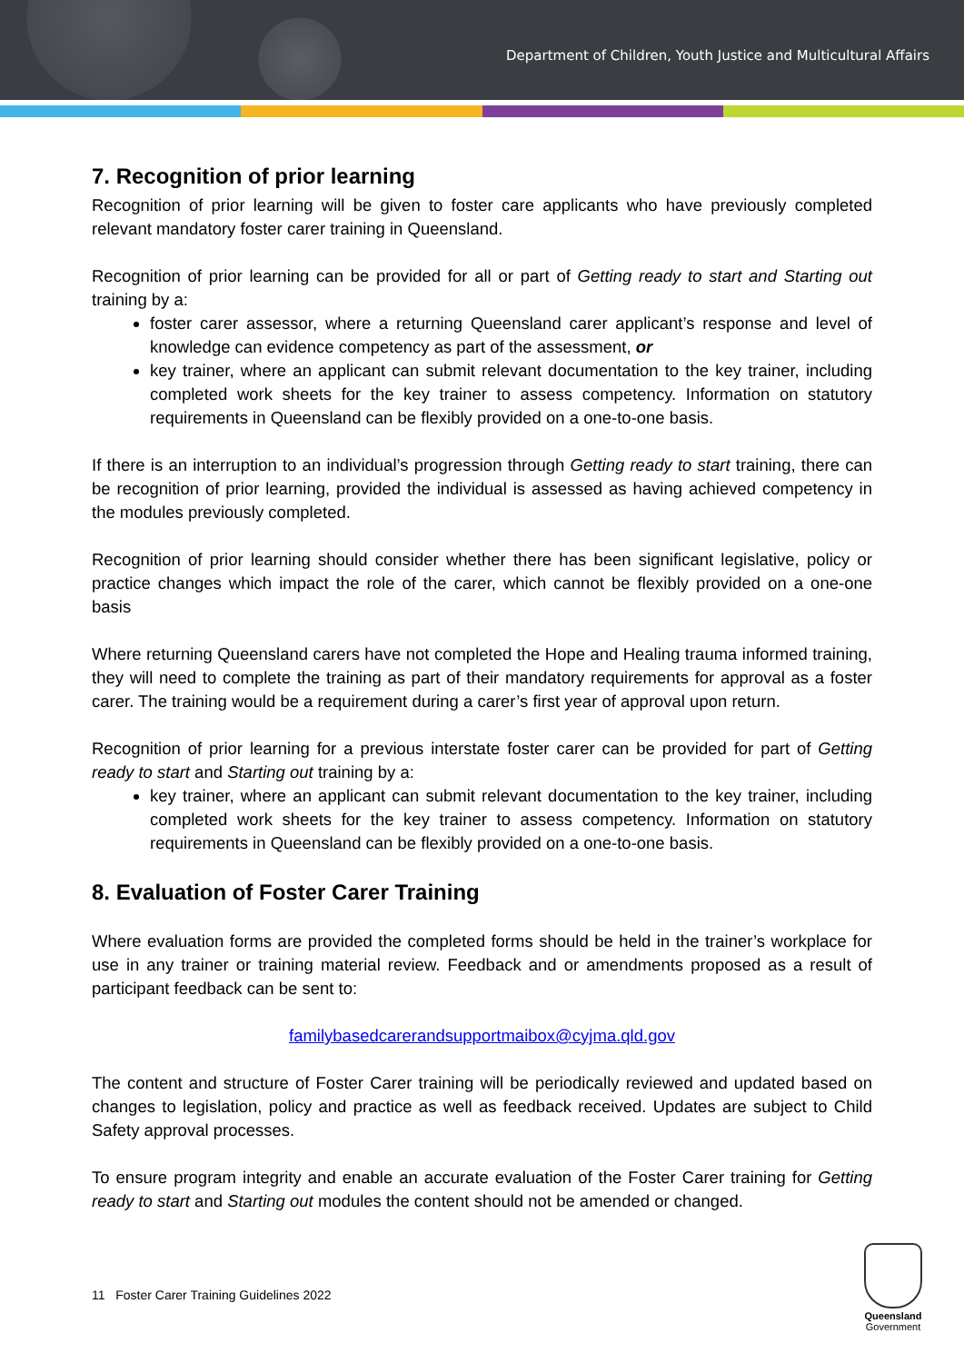Department of Children, Youth Justice and Multicultural Affairs
7. Recognition of prior learning
Recognition of prior learning will be given to foster care applicants who have previously completed relevant mandatory foster carer training in Queensland.
Recognition of prior learning can be provided for all or part of Getting ready to start and Starting out training by a:
foster carer assessor, where a returning Queensland carer applicant’s response and level of knowledge can evidence competency as part of the assessment, or
key trainer, where an applicant can submit relevant documentation to the key trainer, including completed work sheets for the key trainer to assess competency. Information on statutory requirements in Queensland can be flexibly provided on a one-to-one basis.
If there is an interruption to an individual’s progression through Getting ready to start training, there can be recognition of prior learning, provided the individual is assessed as having achieved competency in the modules previously completed.
Recognition of prior learning should consider whether there has been significant legislative, policy or practice changes which impact the role of the carer, which cannot be flexibly provided on a one-one basis
Where returning Queensland carers have not completed the Hope and Healing trauma informed training, they will need to complete the training as part of their mandatory requirements for approval as a foster carer. The training would be a requirement during a carer’s first year of approval upon return.
Recognition of prior learning for a previous interstate foster carer can be provided for part of Getting ready to start and Starting out training by a:
key trainer, where an applicant can submit relevant documentation to the key trainer, including completed work sheets for the key trainer to assess competency. Information on statutory requirements in Queensland can be flexibly provided on a one-to-one basis.
8. Evaluation of Foster Carer Training
Where evaluation forms are provided the completed forms should be held in the trainer’s workplace for use in any trainer or training material review. Feedback and or amendments proposed as a result of participant feedback can be sent to:
familybasedcarerandsupportmaibox@cyjma.qld.gov
The content and structure of Foster Carer training will be periodically reviewed and updated based on changes to legislation, policy and practice as well as feedback received. Updates are subject to Child Safety approval processes.
To ensure program integrity and enable an accurate evaluation of the Foster Carer training for Getting ready to start and Starting out modules the content should not be amended or changed.
11 Foster Carer Training Guidelines 2022
Queensland
Government